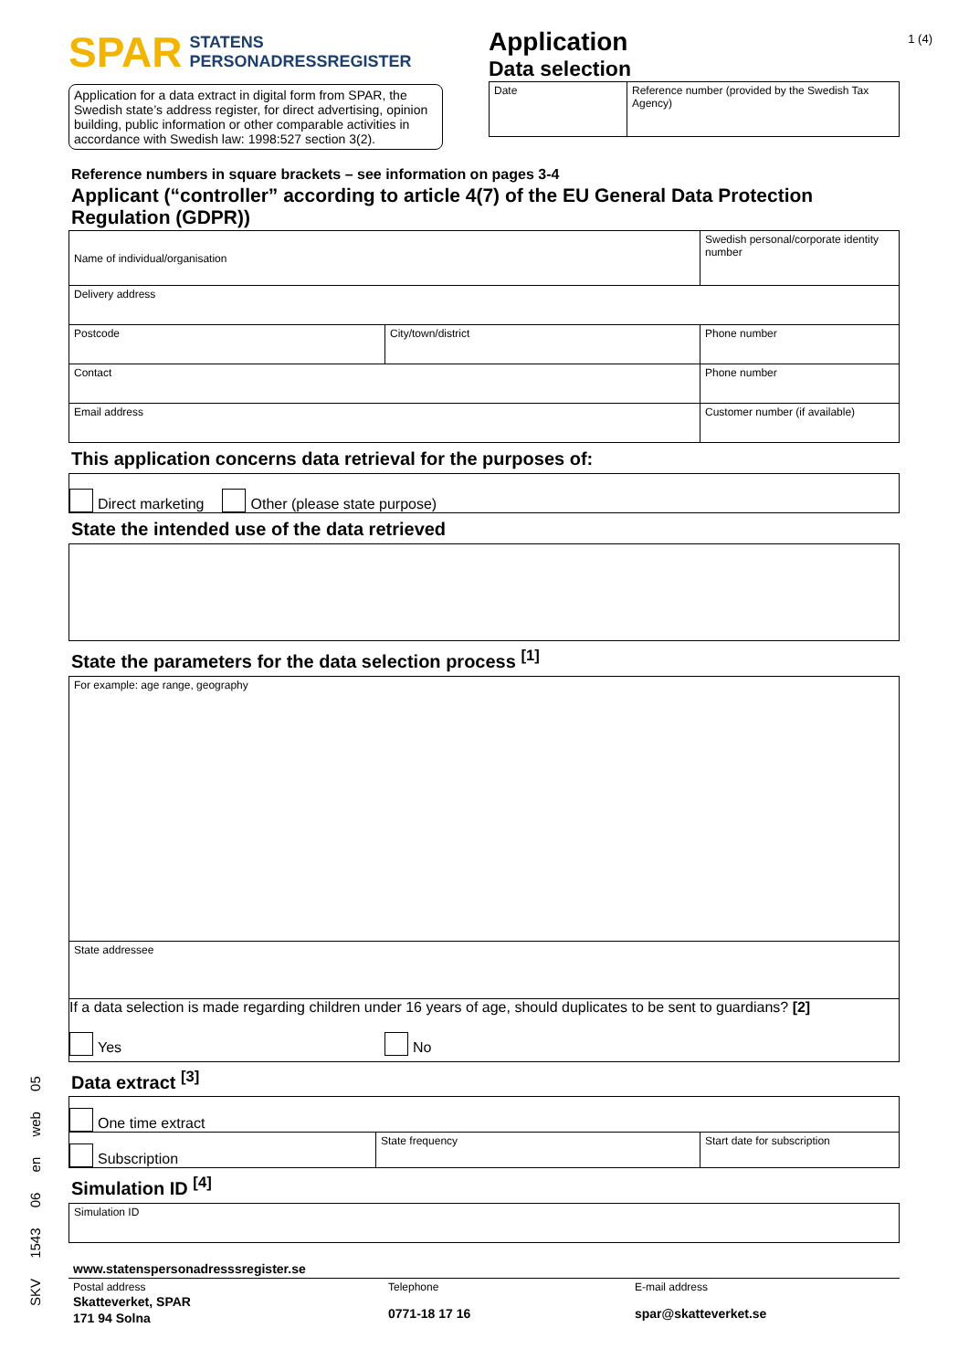1 (4)
SPAR STATENS
PERSONADRESSREGISTER
Application for a data extract in digital form from SPAR, the Swedish state’s address register, for direct advertising, opinion building, public information or other comparable activities in accordance with Swedish law: 1998:527 section 3(2).
Application
Data selection
| Date | Reference number (provided by the Swedish Tax Agency) |
Reference numbers in square brackets – see information on pages 3-4
Applicant (“controller” according to article 4(7) of the EU General Data Protection Regulation (GDPR))
| Name of individual/organisation | | Swedish personal/corporate identity number |
| Delivery address | | |
| Postcode | City/town/district | Phone number |
| Contact | | Phone number |
| Email address | | Customer number (if available) |
This application concerns data retrieval for the purposes of:
Direct marketing Other (please state purpose)
State the intended use of the data retrieved
State the parameters for the data selection process <sup>[1]</sup>
| For example: age range, geography |
| State addressee |
| If a data selection is made regarding children under 16 years of age, should duplicates to be sent to guardians? [2] Yes No |
Data extract <sup>[3]</sup>
| One time extract | | |
| Subscription | State frequency | Start date for subscription |
Simulation ID <sup>[4]</sup>
| Simulation ID |
www.statenspersonadresssregister.se
Postal address
Skatteverket, SPAR
171 94 Solna
Telephone
0771-18 17 16
E-mail address
spar@skatteverket.se
SKV 1543 06 en web 05